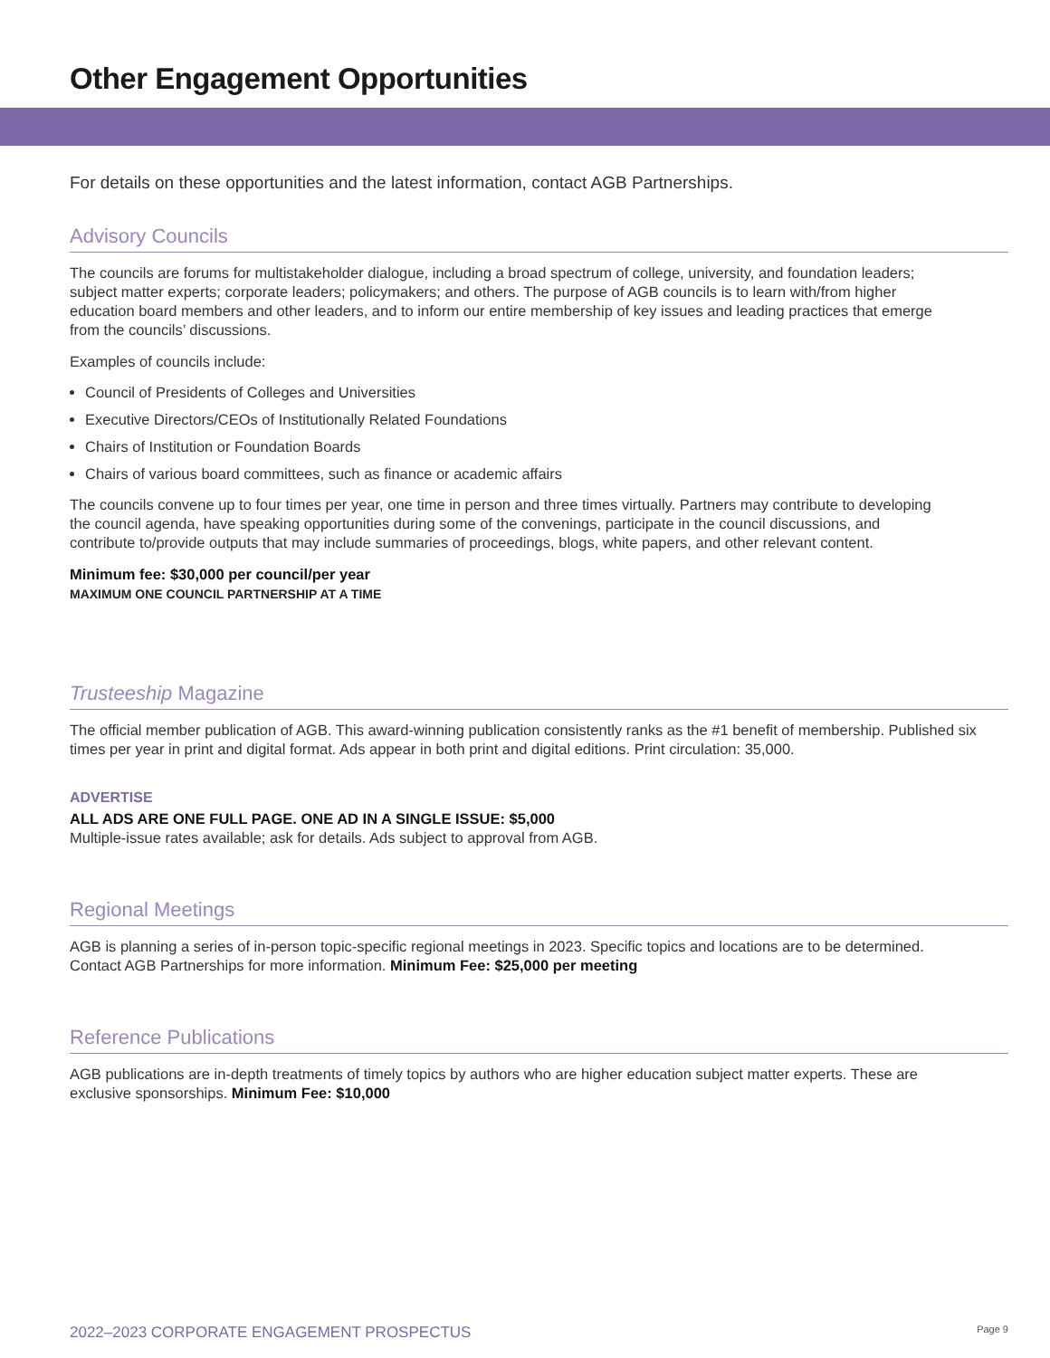Other Engagement Opportunities
For details on these opportunities and the latest information, contact AGB Partnerships.
Advisory Councils
The councils are forums for multistakeholder dialogue, including a broad spectrum of college, university, and foundation leaders; subject matter experts; corporate leaders; policymakers; and others. The purpose of AGB councils is to learn with/from higher education board members and other leaders, and to inform our entire membership of key issues and leading practices that emerge from the councils’ discussions.
Examples of councils include:
Council of Presidents of Colleges and Universities
Executive Directors/CEOs of Institutionally Related Foundations
Chairs of Institution or Foundation Boards
Chairs of various board committees, such as finance or academic affairs
The councils convene up to four times per year, one time in person and three times virtually. Partners may contribute to developing the council agenda, have speaking opportunities during some of the convenings, participate in the council discussions, and contribute to/provide outputs that may include summaries of proceedings, blogs, white papers, and other relevant content.
Minimum fee: $30,000 per council/per year
MAXIMUM ONE COUNCIL PARTNERSHIP AT A TIME
Trusteeship Magazine
The official member publication of AGB. This award-winning publication consistently ranks as the #1 benefit of membership. Published six times per year in print and digital format. Ads appear in both print and digital editions. Print circulation: 35,000.
ADVERTISE
ALL ADS ARE ONE FULL PAGE. ONE AD IN A SINGLE ISSUE: $5,000
Multiple-issue rates available; ask for details. Ads subject to approval from AGB.
Regional Meetings
AGB is planning a series of in-person topic-specific regional meetings in 2023. Specific topics and locations are to be determined. Contact AGB Partnerships for more information. Minimum Fee: $25,000 per meeting
Reference Publications
AGB publications are in-depth treatments of timely topics by authors who are higher education subject matter experts. These are exclusive sponsorships. Minimum Fee: $10,000
2022–2023 CORPORATE ENGAGEMENT PROSPECTUS Page 9